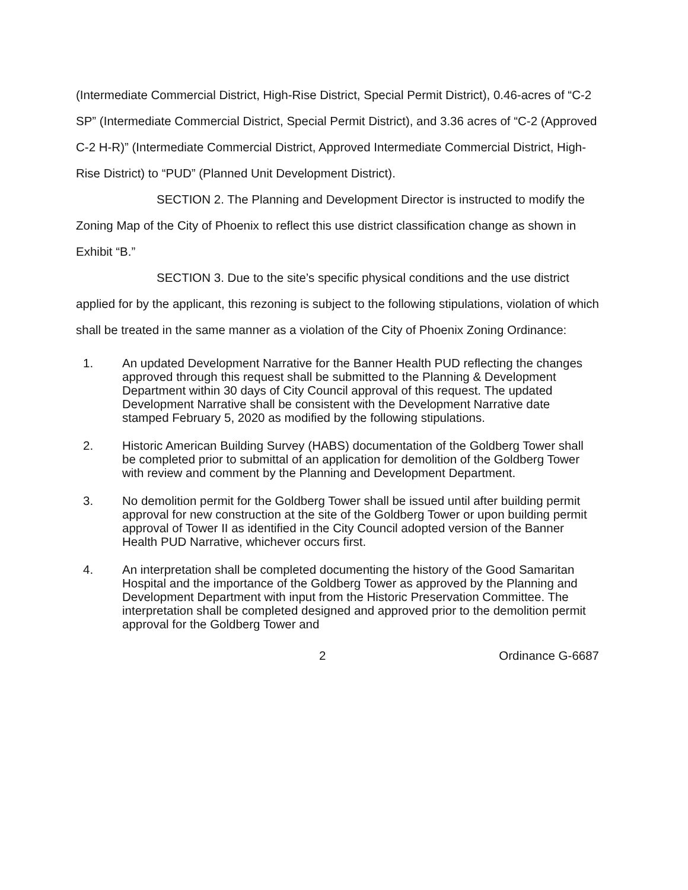(Intermediate Commercial District, High-Rise District, Special Permit District), 0.46-acres of “C-2 SP” (Intermediate Commercial District, Special Permit District), and 3.36 acres of “C-2 (Approved C-2 H-R)” (Intermediate Commercial District, Approved Intermediate Commercial District, High-Rise District) to “PUD” (Planned Unit Development District).
SECTION 2. The Planning and Development Director is instructed to modify the Zoning Map of the City of Phoenix to reflect this use district classification change as shown in Exhibit “B.”
SECTION 3. Due to the site’s specific physical conditions and the use district applied for by the applicant, this rezoning is subject to the following stipulations, violation of which shall be treated in the same manner as a violation of the City of Phoenix Zoning Ordinance:
1. An updated Development Narrative for the Banner Health PUD reflecting the changes approved through this request shall be submitted to the Planning & Development Department within 30 days of City Council approval of this request. The updated Development Narrative shall be consistent with the Development Narrative date stamped February 5, 2020 as modified by the following stipulations.
2. Historic American Building Survey (HABS) documentation of the Goldberg Tower shall be completed prior to submittal of an application for demolition of the Goldberg Tower with review and comment by the Planning and Development Department.
3. No demolition permit for the Goldberg Tower shall be issued until after building permit approval for new construction at the site of the Goldberg Tower or upon building permit approval of Tower II as identified in the City Council adopted version of the Banner Health PUD Narrative, whichever occurs first.
4. An interpretation shall be completed documenting the history of the Good Samaritan Hospital and the importance of the Goldberg Tower as approved by the Planning and Development Department with input from the Historic Preservation Committee. The interpretation shall be completed designed and approved prior to the demolition permit approval for the Goldberg Tower and
2 Ordinance G-6687